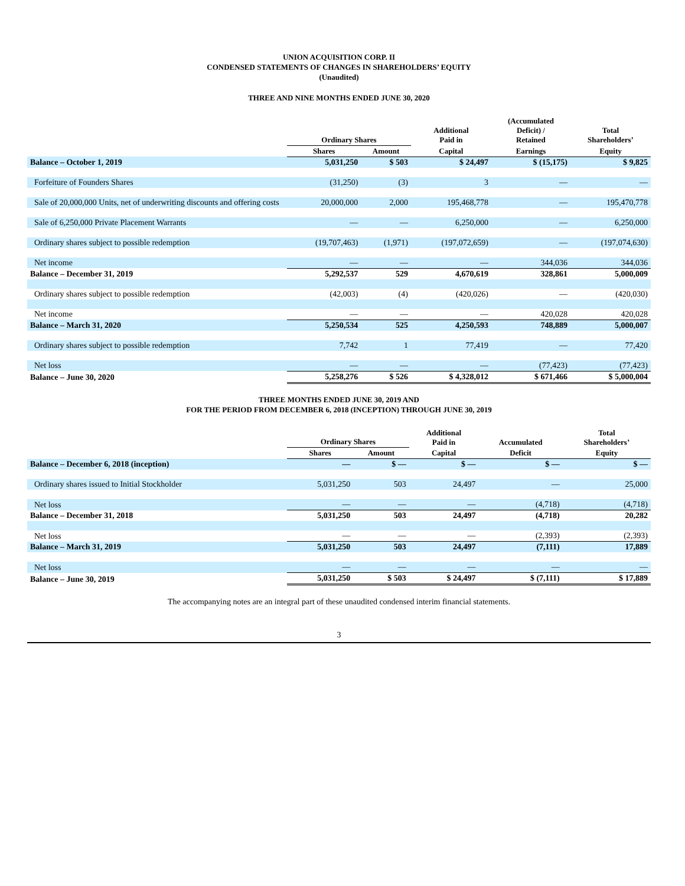UNION ACQUISITION CORP. II
CONDENSED STATEMENTS OF CHANGES IN SHAREHOLDERS’ EQUITY
(Unaudited)
THREE AND NINE MONTHS ENDED JUNE 30, 2020
| | Ordinary Shares | | Additional Paid in | (Accumulated Deficit) / Retained | Total Shareholders’ |
| --- | --- | --- | --- | --- | --- |
| | Shares | Amount | Capital | Earnings | Equity |
| Balance – October 1, 2019 | 5,031,250 | $ 503 | $ 24,497 | $ (15,175) | $ 9,825 |
| Forfeiture of Founders Shares | (31,250) | (3) | 3 | — | — |
| Sale of 20,000,000 Units, net of underwriting discounts and offering costs | 20,000,000 | 2,000 | 195,468,778 | — | 195,470,778 |
| Sale of 6,250,000 Private Placement Warrants | — | — | 6,250,000 | — | 6,250,000 |
| Ordinary shares subject to possible redemption | (19,707,463) | (1,971) | (197,072,659) | — | (197,074,630) |
| Net income | — | — | — | 344,036 | 344,036 |
| Balance – December 31, 2019 | 5,292,537 | 529 | 4,670,619 | 328,861 | 5,000,009 |
| Ordinary shares subject to possible redemption | (42,003) | (4) | (420,026) | — | (420,030) |
| Net income | — | — | — | 420,028 | 420,028 |
| Balance – March 31, 2020 | 5,250,534 | 525 | 4,250,593 | 748,889 | 5,000,007 |
| Ordinary shares subject to possible redemption | 7,742 | 1 | 77,419 | — | 77,420 |
| Net loss | — | — | — | (77,423) | (77,423) |
| Balance – June 30, 2020 | 5,258,276 | $ 526 | $ 4,328,012 | $ 671,466 | $ 5,000,004 |
THREE MONTHS ENDED JUNE 30, 2019 AND
FOR THE PERIOD FROM DECEMBER 6, 2018 (INCEPTION) THROUGH JUNE 30, 2019
| | Ordinary Shares | | Additional Paid in | Accumulated | Total Shareholders’ |
| --- | --- | --- | --- | --- | --- |
| | Shares | Amount | Capital | Deficit | Equity |
| Balance – December 6, 2018 (inception) | — | $ — | $ — | $ — | $ — |
| Ordinary shares issued to Initial Stockholder | 5,031,250 | 503 | 24,497 | — | 25,000 |
| Net loss | — | — | — | (4,718) | (4,718) |
| Balance – December 31, 2018 | 5,031,250 | 503 | 24,497 | (4,718) | 20,282 |
| Net loss | — | — | — | (2,393) | (2,393) |
| Balance – March 31, 2019 | 5,031,250 | 503 | 24,497 | (7,111) | 17,889 |
| Net loss | — | — | — | — | — |
| Balance – June 30, 2019 | 5,031,250 | $ 503 | $ 24,497 | $ (7,111) | $ 17,889 |
The accompanying notes are an integral part of these unaudited condensed interim financial statements.
3